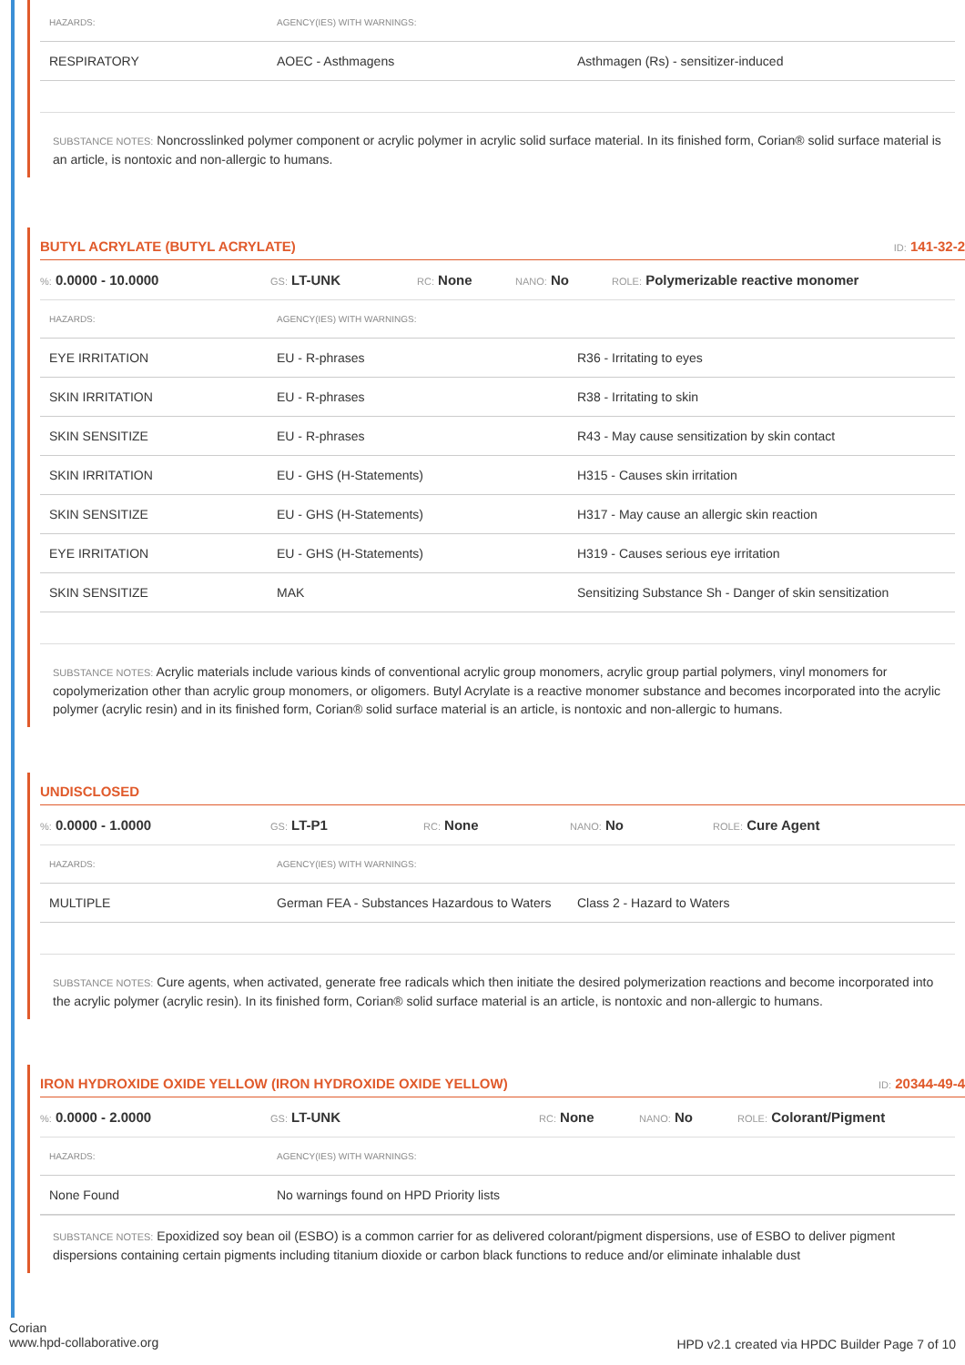| HAZARDS: | AGENCY(IES) WITH WARNINGS: | |
| --- | --- | --- |
| RESPIRATORY | AOEC - Asthmagens | Asthmagen (Rs) - sensitizer-induced |
SUBSTANCE NOTES: Noncrosslinked polymer component or acrylic polymer in acrylic solid surface material. In its finished form, Corian® solid surface material is an article, is nontoxic and non-allergic to humans.
BUTYL ACRYLATE (BUTYL ACRYLATE) ID: 141-32-2
%: 0.0000 - 10.0000 GS: LT-UNK RC: None NANO: No ROLE: Polymerizable reactive monomer
| HAZARDS: | AGENCY(IES) WITH WARNINGS: | |
| --- | --- | --- |
| EYE IRRITATION | EU - R-phrases | R36 - Irritating to eyes |
| SKIN IRRITATION | EU - R-phrases | R38 - Irritating to skin |
| SKIN SENSITIZE | EU - R-phrases | R43 - May cause sensitization by skin contact |
| SKIN IRRITATION | EU - GHS (H-Statements) | H315 - Causes skin irritation |
| SKIN SENSITIZE | EU - GHS (H-Statements) | H317 - May cause an allergic skin reaction |
| EYE IRRITATION | EU - GHS (H-Statements) | H319 - Causes serious eye irritation |
| SKIN SENSITIZE | MAK | Sensitizing Substance Sh - Danger of skin sensitization |
SUBSTANCE NOTES: Acrylic materials include various kinds of conventional acrylic group monomers, acrylic group partial polymers, vinyl monomers for copolymerization other than acrylic group monomers, or oligomers. Butyl Acrylate is a reactive monomer substance and becomes incorporated into the acrylic polymer (acrylic resin) and in its finished form, Corian® solid surface material is an article, is nontoxic and non-allergic to humans.
UNDISCLOSED
%: 0.0000 - 1.0000 GS: LT-P1 RC: None NANO: No ROLE: Cure Agent
| HAZARDS: | AGENCY(IES) WITH WARNINGS: | |
| --- | --- | --- |
| MULTIPLE | German FEA - Substances Hazardous to Waters | Class 2 - Hazard to Waters |
SUBSTANCE NOTES: Cure agents, when activated, generate free radicals which then initiate the desired polymerization reactions and become incorporated into the acrylic polymer (acrylic resin). In its finished form, Corian® solid surface material is an article, is nontoxic and non-allergic to humans.
IRON HYDROXIDE OXIDE YELLOW (IRON HYDROXIDE OXIDE YELLOW) ID: 20344-49-4
%: 0.0000 - 2.0000 GS: LT-UNK RC: None NANO: No ROLE: Colorant/Pigment
| HAZARDS: | AGENCY(IES) WITH WARNINGS: | |
| --- | --- | --- |
| None Found | No warnings found on HPD Priority lists | |
SUBSTANCE NOTES: Epoxidized soy bean oil (ESBO) is a common carrier for as delivered colorant/pigment dispersions, use of ESBO to deliver pigment dispersions containing certain pigments including titanium dioxide or carbon black functions to reduce and/or eliminate inhalable dust
Corian
www.hpd-collaborative.org
HPD v2.1 created via HPDC Builder Page 7 of 10